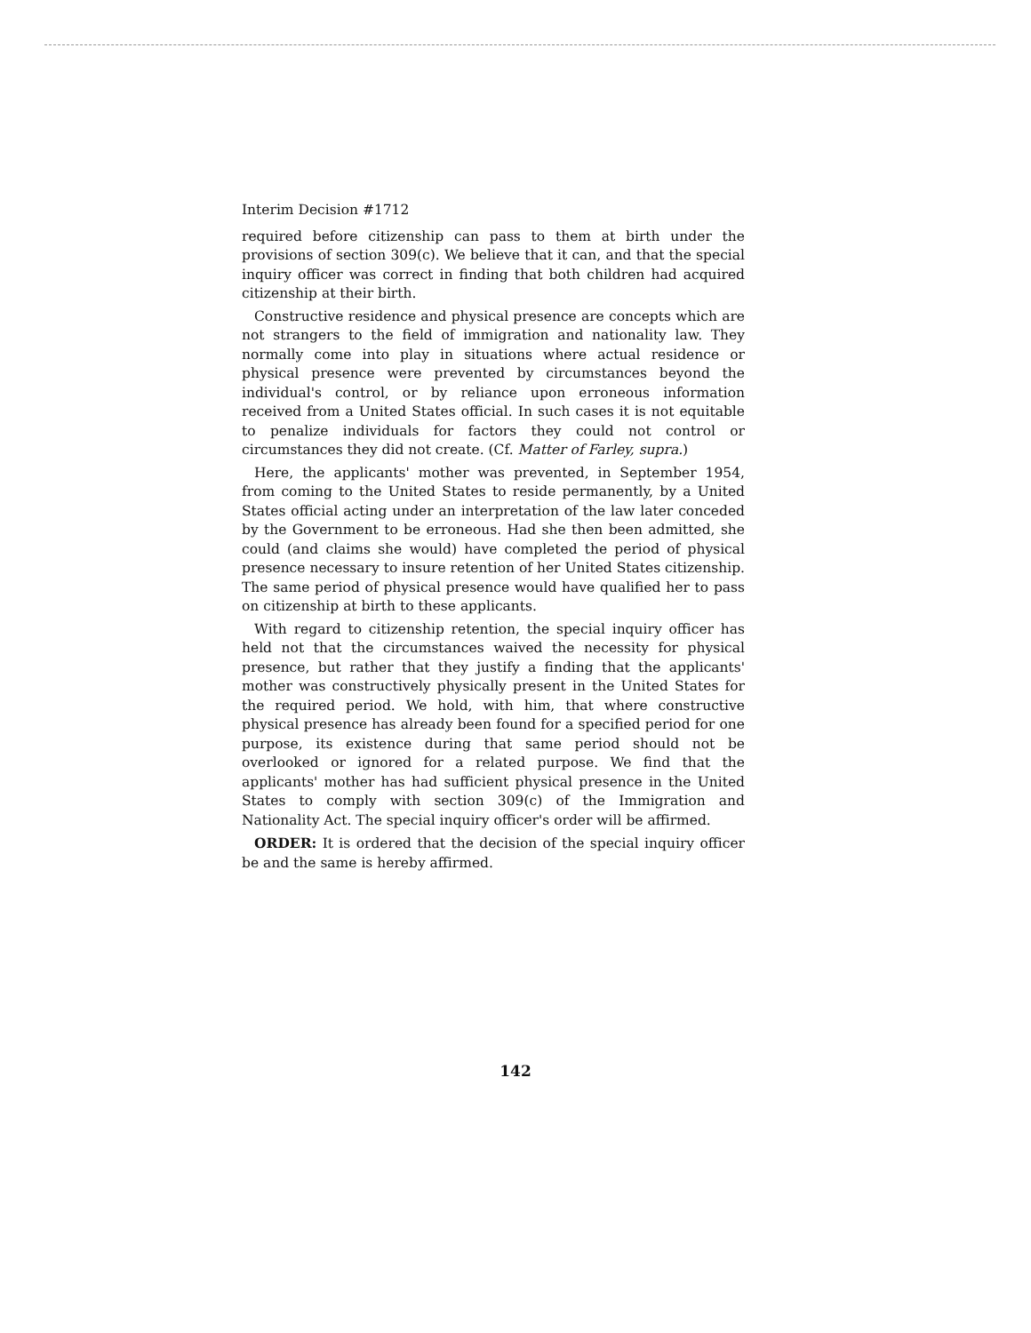Interim Decision #1712
required before citizenship can pass to them at birth under the provisions of section 309(c). We believe that it can, and that the special inquiry officer was correct in finding that both children had acquired citizenship at their birth.
Constructive residence and physical presence are concepts which are not strangers to the field of immigration and nationality law. They normally come into play in situations where actual residence or physical presence were prevented by circumstances beyond the individual's control, or by reliance upon erroneous information received from a United States official. In such cases it is not equitable to penalize individuals for factors they could not control or circumstances they did not create. (Cf. Matter of Farley, supra.)
Here, the applicants' mother was prevented, in September 1954, from coming to the United States to reside permanently, by a United States official acting under an interpretation of the law later conceded by the Government to be erroneous. Had she then been admitted, she could (and claims she would) have completed the period of physical presence necessary to insure retention of her United States citizenship. The same period of physical presence would have qualified her to pass on citizenship at birth to these applicants.
With regard to citizenship retention, the special inquiry officer has held not that the circumstances waived the necessity for physical presence, but rather that they justify a finding that the applicants' mother was constructively physically present in the United States for the required period. We hold, with him, that where constructive physical presence has already been found for a specified period for one purpose, its existence during that same period should not be overlooked or ignored for a related purpose. We find that the applicants' mother has had sufficient physical presence in the United States to comply with section 309(c) of the Immigration and Nationality Act. The special inquiry officer's order will be affirmed.
ORDER: It is ordered that the decision of the special inquiry officer be and the same is hereby affirmed.
142